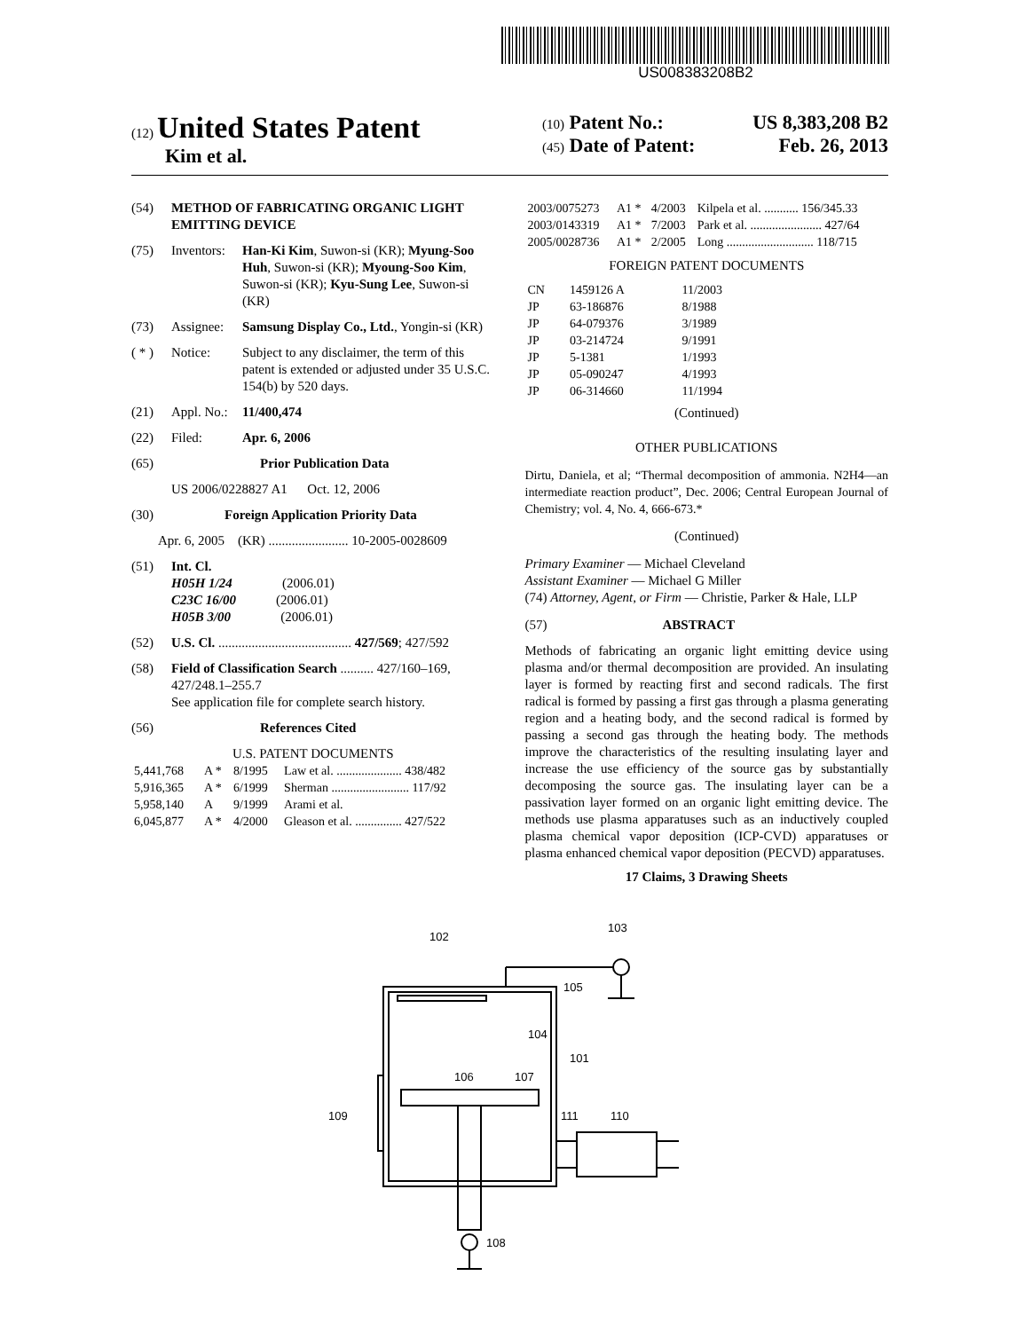US008383208B2
(12) United States Patent
Kim et al.
(10) Patent No.: US 8,383,208 B2
(45) Date of Patent: Feb. 26, 2013
(54) METHOD OF FABRICATING ORGANIC LIGHT EMITTING DEVICE
(75) Inventors: Han-Ki Kim, Suwon-si (KR); Myung-Soo Huh, Suwon-si (KR); Myoung-Soo Kim, Suwon-si (KR); Kyu-Sung Lee, Suwon-si (KR)
(73) Assignee: Samsung Display Co., Ltd., Yongin-si (KR)
( * ) Notice: Subject to any disclaimer, the term of this patent is extended or adjusted under 35 U.S.C. 154(b) by 520 days.
(21) Appl. No.: 11/400,474
(22) Filed: Apr. 6, 2006
(65) Prior Publication Data
US 2006/0228827 A1 Oct. 12, 2006
(30) Foreign Application Priority Data
Apr. 6, 2005 (KR) ........................ 10-2005-0028609
(51) Int. Cl.
H05H 1/24 (2006.01)
C23C 16/00 (2006.01)
H05B 3/00 (2006.01)
(52) U.S. Cl. ........................................ 427/569; 427/592
(58) Field of Classification Search .......... 427/160–169, 427/248.1–255.7
See application file for complete search history.
(56) References Cited
U.S. PATENT DOCUMENTS
| 5,441,768 | A * | 8/1995 | Law et al. ..................... 438/482 |
| 5,916,365 | A * | 6/1999 | Sherman ......................... 117/92 |
| 5,958,140 | A | 9/1999 | Arami et al. |
| 6,045,877 | A * | 4/2000 | Gleason et al. ............... 427/522 |
| 2003/0075273 | A1 * | 4/2003 | Kilpela et al. ........... 156/345.33 |
| 2003/0143319 | A1 * | 7/2003 | Park et al. ....................... 427/64 |
| 2005/0028736 | A1 * | 2/2005 | Long ............................ 118/715 |
FOREIGN PATENT DOCUMENTS
| CN | 1459126 A | 11/2003 |
| JP | 63-186876 | 8/1988 |
| JP | 64-079376 | 3/1989 |
| JP | 03-214724 | 9/1991 |
| JP | 5-1381 | 1/1993 |
| JP | 05-090247 | 4/1993 |
| JP | 06-314660 | 11/1994 |
(Continued)
OTHER PUBLICATIONS
Dirtu, Daniela, et al; “Thermal decomposition of ammonia. N2H4—an intermediate reaction product”, Dec. 2006; Central European Journal of Chemistry; vol. 4, No. 4, 666-673.*
(Continued)
Primary Examiner — Michael Cleveland
Assistant Examiner — Michael G Miller
(74) Attorney, Agent, or Firm — Christie, Parker & Hale, LLP
(57) ABSTRACT
Methods of fabricating an organic light emitting device using plasma and/or thermal decomposition are provided. An insulating layer is formed by reacting first and second radicals. The first radical is formed by passing a first gas through a plasma generating region and a heating body, and the second radical is formed by passing a second gas through the heating body. The methods improve the characteristics of the resulting insulating layer and increase the use efficiency of the source gas by substantially decomposing the source gas. The insulating layer can be a passivation layer formed on an organic light emitting device. The methods use plasma apparatuses such as an inductively coupled plasma chemical vapor deposition (ICP-CVD) apparatuses or plasma enhanced chemical vapor deposition (PECVD) apparatuses.
17 Claims, 3 Drawing Sheets
102
103
105
104
101
106
107
109
111
110
108